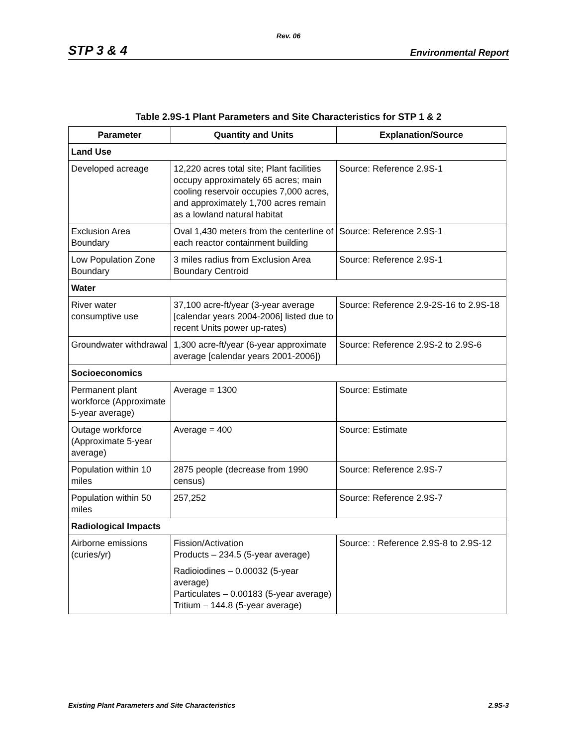Rev. 06
STP 3 & 4 Environmental Report
Table 2.9S-1 Plant Parameters and Site Characteristics for STP 1 & 2
| Parameter | Quantity and Units | Explanation/Source |
| --- | --- | --- |
| Land Use | | |
| Developed acreage | 12,220 acres total site; Plant facilities occupy approximately 65 acres; main cooling reservoir occupies 7,000 acres, and approximately 1,700 acres remain as a lowland natural habitat | Source: Reference 2.9S-1 |
| Exclusion Area Boundary | Oval 1,430 meters from the centerline of each reactor containment building | Source: Reference 2.9S-1 |
| Low Population Zone Boundary | 3 miles radius from Exclusion Area Boundary Centroid | Source: Reference 2.9S-1 |
| Water | | |
| River water consumptive use | 37,100 acre-ft/year (3-year average [calendar years 2004-2006] listed due to recent Units power up-rates) | Source: Reference 2.9-2S-16 to 2.9S-18 |
| Groundwater withdrawal | 1,300 acre-ft/year (6-year approximate average [calendar years 2001-2006]) | Source: Reference 2.9S-2 to 2.9S-6 |
| Socioeconomics | | |
| Permanent plant workforce (Approximate 5-year average) | Average = 1300 | Source: Estimate |
| Outage workforce (Approximate 5-year average) | Average = 400 | Source: Estimate |
| Population within 10 miles | 2875 people (decrease from 1990 census) | Source: Reference 2.9S-7 |
| Population within 50 miles | 257,252 | Source: Reference 2.9S-7 |
| Radiological Impacts | | |
| Airborne emissions (curies/yr) | Fission/Activation Products – 234.5 (5-year average) Radioiodines – 0.00032 (5-year average) Particulates – 0.00183 (5-year average) Tritium – 144.8 (5-year average) | Source: : Reference 2.9S-8 to 2.9S-12 |
Existing Plant Parameters and Site Characteristics 2.9S-3